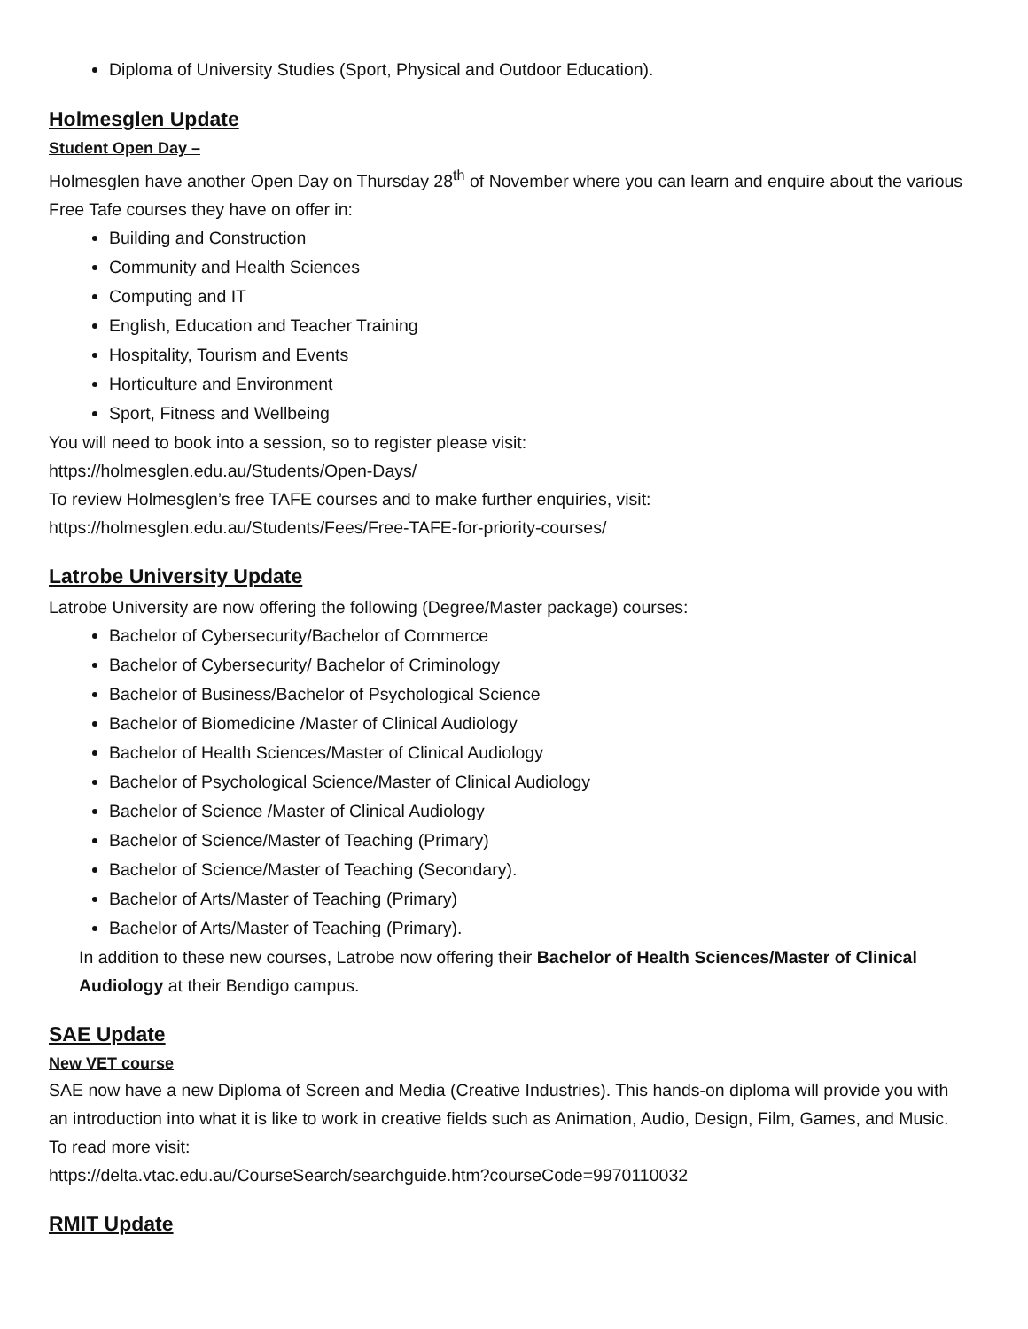Diploma of University Studies (Sport, Physical and Outdoor Education).
Holmesglen Update
Student Open Day –
Holmesglen have another Open Day on Thursday 28<sup>th</sup> of November where you can learn and enquire about the various Free Tafe courses they have on offer in:
Building and Construction
Community and Health Sciences
Computing and IT
English, Education and Teacher Training
Hospitality, Tourism and Events
Horticulture and Environment
Sport, Fitness and Wellbeing
You will need to book into a session, so to register please visit:
https://holmesglen.edu.au/Students/Open-Days/
To review Holmesglen’s free TAFE courses and to make further enquiries, visit:
https://holmesglen.edu.au/Students/Fees/Free-TAFE-for-priority-courses/
Latrobe University Update
Latrobe University are now offering the following (Degree/Master package) courses:
Bachelor of Cybersecurity/Bachelor of Commerce
Bachelor of Cybersecurity/ Bachelor of Criminology
Bachelor of Business/Bachelor of Psychological Science
Bachelor of Biomedicine /Master of Clinical Audiology
Bachelor of Health Sciences/Master of Clinical Audiology
Bachelor of Psychological Science/Master of Clinical Audiology
Bachelor of Science /Master of Clinical Audiology
Bachelor of Science/Master of Teaching (Primary)
Bachelor of Science/Master of Teaching (Secondary).
Bachelor of Arts/Master of Teaching (Primary)
Bachelor of Arts/Master of Teaching (Primary).
In addition to these new courses, Latrobe now offering their Bachelor of Health Sciences/Master of Clinical Audiology at their Bendigo campus.
SAE Update
New VET course
SAE now have a new Diploma of Screen and Media (Creative Industries). This hands-on diploma will provide you with an introduction into what it is like to work in creative fields such as Animation, Audio, Design, Film, Games, and Music. To read more visit:
https://delta.vtac.edu.au/CourseSearch/searchguide.htm?courseCode=9970110032
RMIT Update